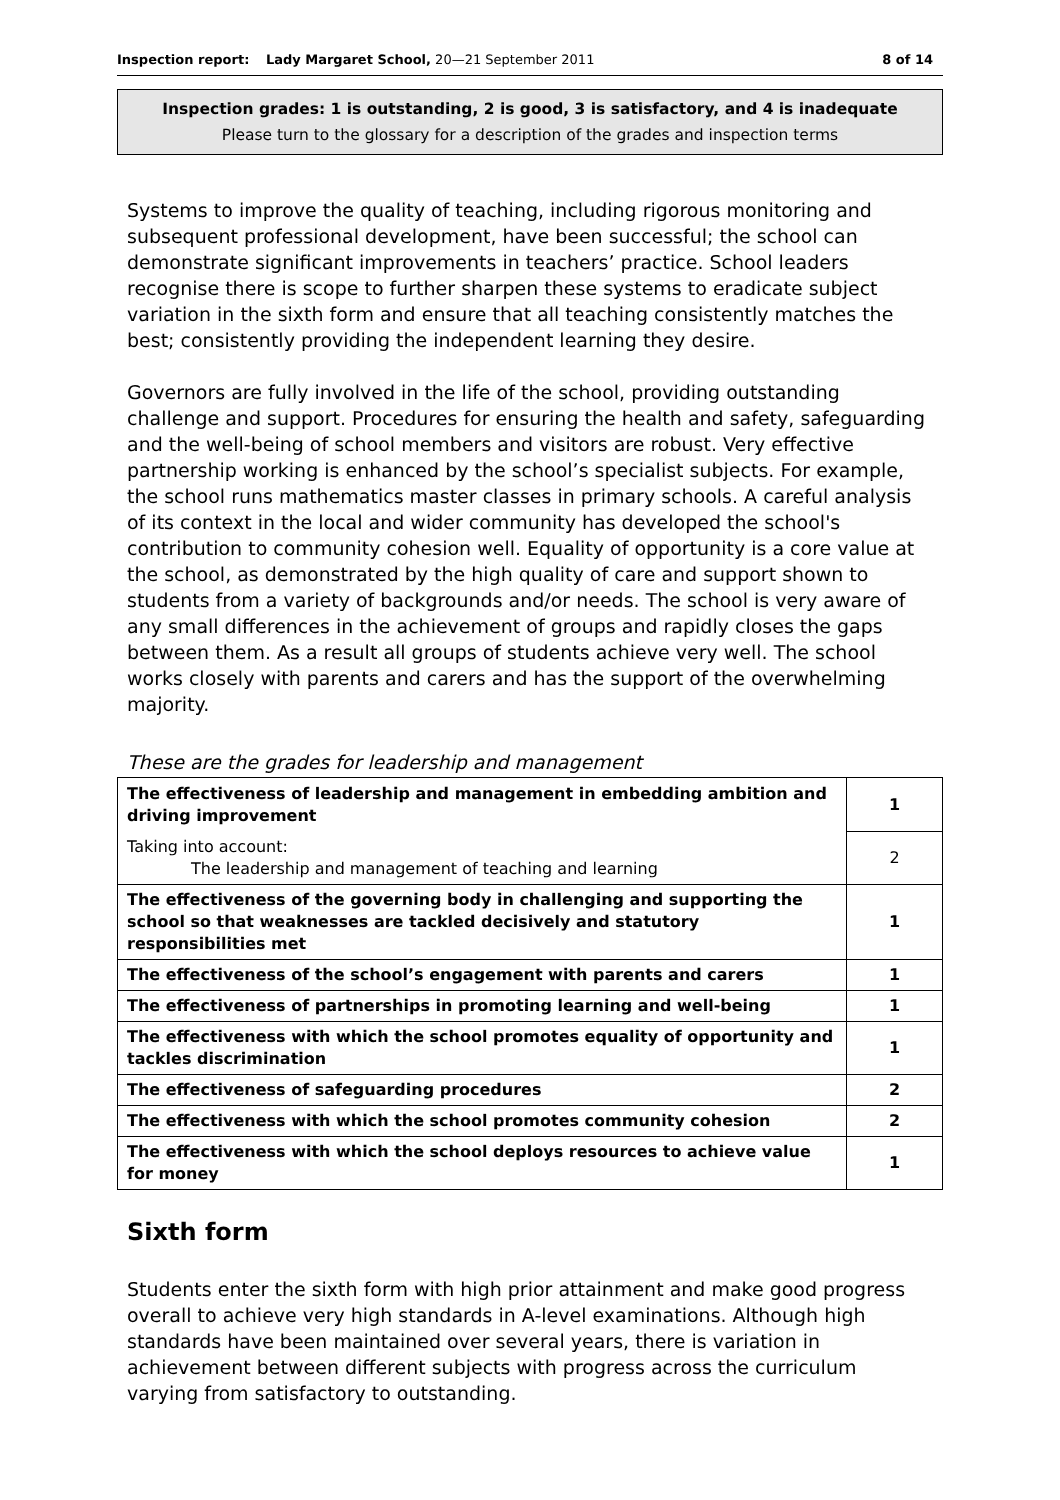Inspection report: Lady Margaret School, 20—21 September 2011 8 of 14
Inspection grades: 1 is outstanding, 2 is good, 3 is satisfactory, and 4 is inadequate
Please turn to the glossary for a description of the grades and inspection terms
Systems to improve the quality of teaching, including rigorous monitoring and subsequent professional development, have been successful; the school can demonstrate significant improvements in teachers’ practice. School leaders recognise there is scope to further sharpen these systems to eradicate subject variation in the sixth form and ensure that all teaching consistently matches the best; consistently providing the independent learning they desire.
Governors are fully involved in the life of the school, providing outstanding challenge and support. Procedures for ensuring the health and safety, safeguarding and the well-being of school members and visitors are robust. Very effective partnership working is enhanced by the school’s specialist subjects. For example, the school runs mathematics master classes in primary schools. A careful analysis of its context in the local and wider community has developed the school's contribution to community cohesion well. Equality of opportunity is a core value at the school, as demonstrated by the high quality of care and support shown to students from a variety of backgrounds and/or needs. The school is very aware of any small differences in the achievement of groups and rapidly closes the gaps between them. As a result all groups of students achieve very well. The school works closely with parents and carers and has the support of the overwhelming majority.
These are the grades for leadership and management
| The effectiveness of leadership and management in embedding ambition and driving improvement | 1 |
| Taking into account: The leadership and management of teaching and learning | 2 |
| The effectiveness of the governing body in challenging and supporting the school so that weaknesses are tackled decisively and statutory responsibilities met | 1 |
| The effectiveness of the school’s engagement with parents and carers | 1 |
| The effectiveness of partnerships in promoting learning and well-being | 1 |
| The effectiveness with which the school promotes equality of opportunity and tackles discrimination | 1 |
| The effectiveness of safeguarding procedures | 2 |
| The effectiveness with which the school promotes community cohesion | 2 |
| The effectiveness with which the school deploys resources to achieve value for money | 1 |
Sixth form
Students enter the sixth form with high prior attainment and make good progress overall to achieve very high standards in A-level examinations. Although high standards have been maintained over several years, there is variation in achievement between different subjects with progress across the curriculum varying from satisfactory to outstanding.